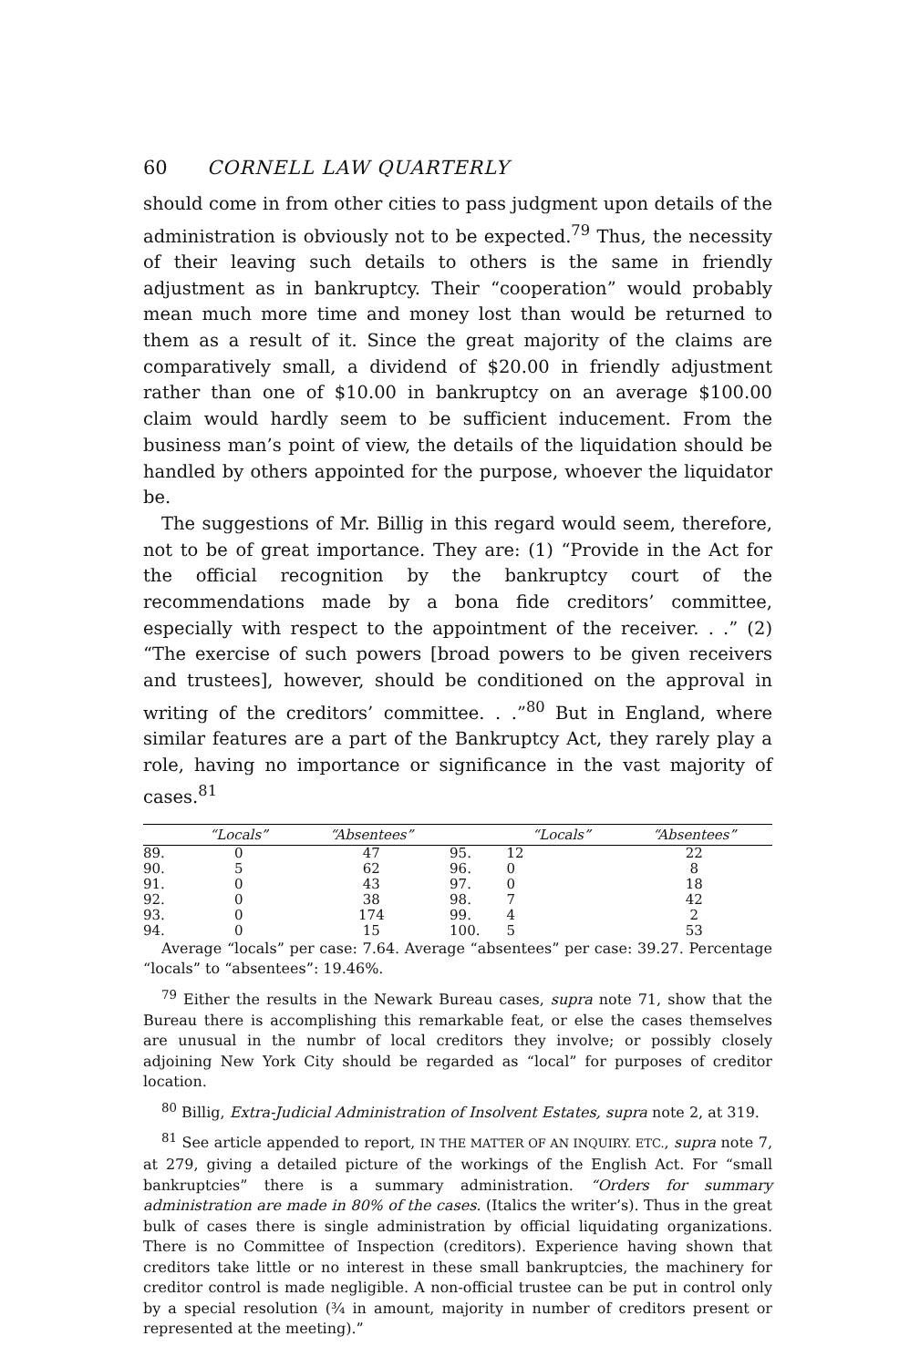60 CORNELL LAW QUARTERLY
should come in from other cities to pass judgment upon details of the administration is obviously not to be expected.<sup>79</sup> Thus, the necessity of their leaving such details to others is the same in friendly adjustment as in bankruptcy. Their “cooperation” would probably mean much more time and money lost than would be returned to them as a result of it. Since the great majority of the claims are comparatively small, a dividend of $20.00 in friendly adjustment rather than one of $10.00 in bankruptcy on an average $100.00 claim would hardly seem to be sufficient inducement. From the business man’s point of view, the details of the liquidation should be handled by others appointed for the purpose, whoever the liquidator be.
The suggestions of Mr. Billig in this regard would seem, therefore, not to be of great importance. They are: (1) “Provide in the Act for the official recognition by the bankruptcy court of the recommendations made by a bona fide creditors’ committee, especially with respect to the appointment of the receiver. . .” (2) “The exercise of such powers [broad powers to be given receivers and trustees], however, should be conditioned on the approval in writing of the creditors’ committee. . .”<sup>80</sup> But in England, where similar features are a part of the Bankruptcy Act, they rarely play a role, having no importance or significance in the vast majority of cases.<sup>81</sup>
| | “Locals” | “Absentees” | | “Locals” | “Absentees” |
| --- | --- | --- | --- | --- | --- |
| 89. | 0 | 47 | 95. | 12 | 22 |
| 90. | 5 | 62 | 96. | 0 | 8 |
| 91. | 0 | 43 | 97. | 0 | 18 |
| 92. | 0 | 38 | 98. | 7 | 42 |
| 93. | 0 | 174 | 99. | 4 | 2 |
| 94. | 0 | 15 | 100. | 5 | 53 |
Average “locals” per case: 7.64. Average “absentees” per case: 39.27. Percentage “locals” to “absentees”: 19.46%.
<sup>79</sup> Either the results in the Newark Bureau cases, supra note 71, show that the Bureau there is accomplishing this remarkable feat, or else the cases themselves are unusual in the numbr of local creditors they involve; or possibly closely adjoining New York City should be regarded as “local” for purposes of creditor location.
<sup>80</sup> Billig, Extra-Judicial Administration of Insolvent Estates, supra note 2, at 319.
<sup>81</sup> See article appended to report, IN THE MATTER OF AN INQUIRY. ETC., supra note 7, at 279, giving a detailed picture of the workings of the English Act. For “small bankruptcies” there is a summary administration. “Orders for summary administration are made in 80% of the cases. (Italics the writer’s). Thus in the great bulk of cases there is single administration by official liquidating organizations. There is no Committee of Inspection (creditors). Experience having shown that creditors take little or no interest in these small bankruptcies, the machinery for creditor control is made negligible. A non-official trustee can be put in control only by a special resolution (¾ in amount, majority in number of creditors present or represented at the meeting).”